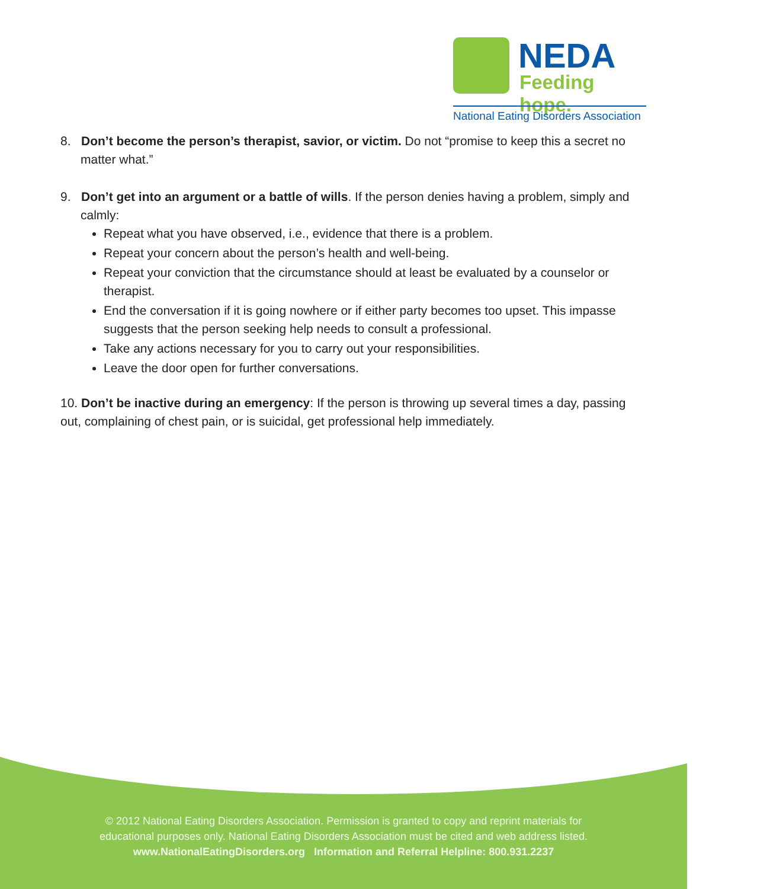NEDA
Feeding hope.
National Eating Disorders Association
8. Don’t become the person’s therapist, savior, or victim. Do not “promise to keep this a secret no matter what.”
9. Don’t get into an argument or a battle of wills. If the person denies having a problem, simply and calmly:
Repeat what you have observed, i.e., evidence that there is a problem.
Repeat your concern about the person’s health and well-being.
Repeat your conviction that the circumstance should at least be evaluated by a counselor or therapist.
End the conversation if it is going nowhere or if either party becomes too upset. This impasse suggests that the person seeking help needs to consult a professional.
Take any actions necessary for you to carry out your responsibilities.
Leave the door open for further conversations.
10. Don’t be inactive during an emergency: If the person is throwing up several times a day, passing out, complaining of chest pain, or is suicidal, get professional help immediately.
© 2012 National Eating Disorders Association. Permission is granted to copy and reprint materials for
educational purposes only. National Eating Disorders Association must be cited and web address listed.
www.NationalEatingDisorders.org Information and Referral Helpline: 800.931.2237